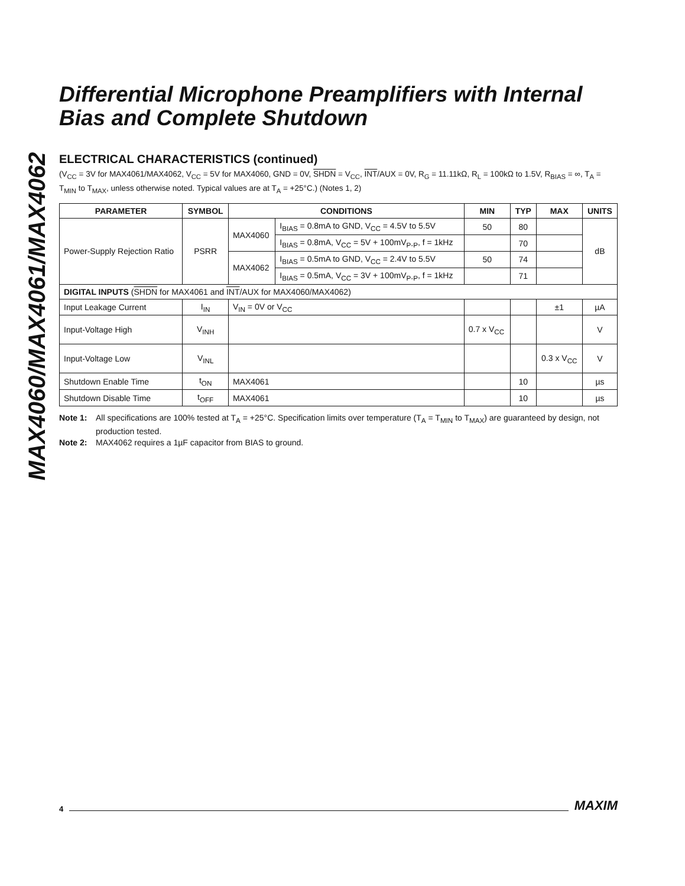MAX4060/MAX4061/MAX4062
Differential Microphone Preamplifiers with Internal Bias and Complete Shutdown
ELECTRICAL CHARACTERISTICS (continued)
(V<sub>CC</sub> = 3V for MAX4061/MAX4062, V<sub>CC</sub> = 5V for MAX4060, GND = 0V, SHDN = V<sub>CC</sub>, INT/AUX = 0V, R<sub>G</sub> = 11.11kΩ, R<sub>L</sub> = 100kΩ to 1.5V, R<sub>BIAS</sub> = ∞, T<sub>A</sub> = T<sub>MIN</sub> to T<sub>MAX</sub>, unless otherwise noted. Typical values are at T<sub>A</sub> = +25°C.) (Notes 1, 2)
| PARAMETER | SYMBOL | CONDITIONS | | MIN | TYP | MAX | UNITS |
| --- | --- | --- | --- | --- | --- | --- | --- |
| Power-Supply Rejection Ratio | PSRR | MAX4060 | I<sub>BIAS</sub> = 0.8mA to GND, V<sub>CC</sub> = 4.5V to 5.5V | 50 | 80 | | dB |
| | | | I<sub>BIAS</sub> = 0.8mA, V<sub>CC</sub> = 5V + 100mV<sub>P-P</sub>, f = 1kHz | | 70 | | |
| | | MAX4062 | I<sub>BIAS</sub> = 0.5mA to GND, V<sub>CC</sub> = 2.4V to 5.5V | 50 | 74 | | |
| | | | I<sub>BIAS</sub> = 0.5mA, V<sub>CC</sub> = 3V + 100mV<sub>P-P</sub>, f = 1kHz | | 71 | | |
| DIGITAL INPUTS ( SHDN for MAX4061 and INT /AUX for MAX4060/MAX4062) | | | | | | | |
| Input Leakage Current | I<sub>IN</sub> | V<sub>IN</sub> = 0V or V<sub>CC</sub> | | | | ±1 | µA |
| Input-Voltage High | V<sub>INH</sub> | | | 0.7 x V<sub>CC</sub> | | | V |
| Input-Voltage Low | V<sub>INL</sub> | | | | | 0.3 x V<sub>CC</sub> | V |
| Shutdown Enable Time | t<sub>ON</sub> | MAX4061 | | | 10 | | µs |
| Shutdown Disable Time | t<sub>OFF</sub> | MAX4061 | | | 10 | | µs |
Note 1: All specifications are 100% tested at T<sub>A</sub> = +25°C. Specification limits over temperature (T<sub>A</sub> = T<sub>MIN</sub> to T<sub>MAX</sub>) are guaranteed by design, not production tested.
Note 2: MAX4062 requires a 1µF capacitor from BIAS to ground.
4 MAXIM